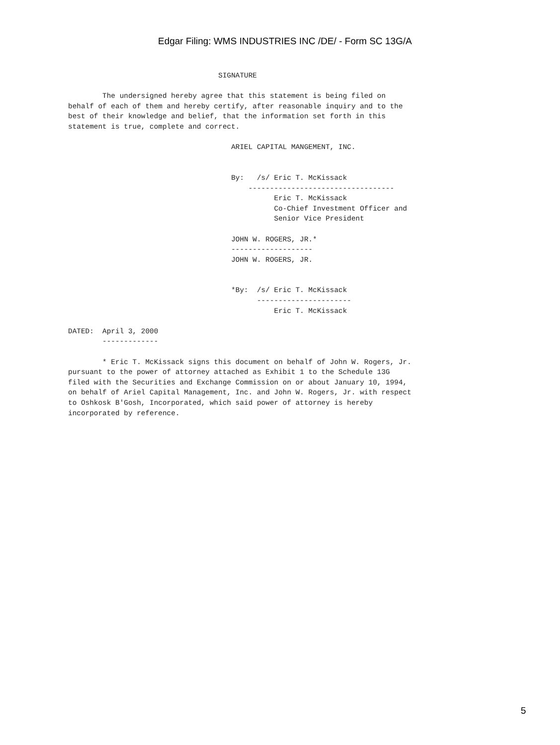Edgar Filing: WMS INDUSTRIES INC /DE/ - Form SC 13G/A
                                   SIGNATURE

        The undersigned hereby agree that this statement is being filed on
behalf of each of them and hereby certify, after reasonable inquiry and to the
best of their knowledge and belief, that the information set forth in this
statement is true, complete and correct.

                                      ARIEL CAPITAL MANGEMENT, INC.


                                      By:   /s/ Eric T. McKissack
                                          ----------------------------------
                                                Eric T. McKissack
                                                Co-Chief Investment Officer and
                                                Senior Vice President

                                      JOHN W. ROGERS, JR.*
                                      -------------------
                                      JOHN W. ROGERS, JR.


                                      *By:  /s/ Eric T. McKissack
                                            ----------------------
                                                Eric T. McKissack

DATED:  April 3, 2000
        -------------

        * Eric T. McKissack signs this document on behalf of John W. Rogers, Jr.
pursuant to the power of attorney attached as Exhibit 1 to the Schedule 13G
filed with the Securities and Exchange Commission on or about January 10, 1994,
on behalf of Ariel Capital Management, Inc. and John W. Rogers, Jr. with respect
to Oshkosk B'Gosh, Incorporated, which said power of attorney is hereby
incorporated by reference.
5